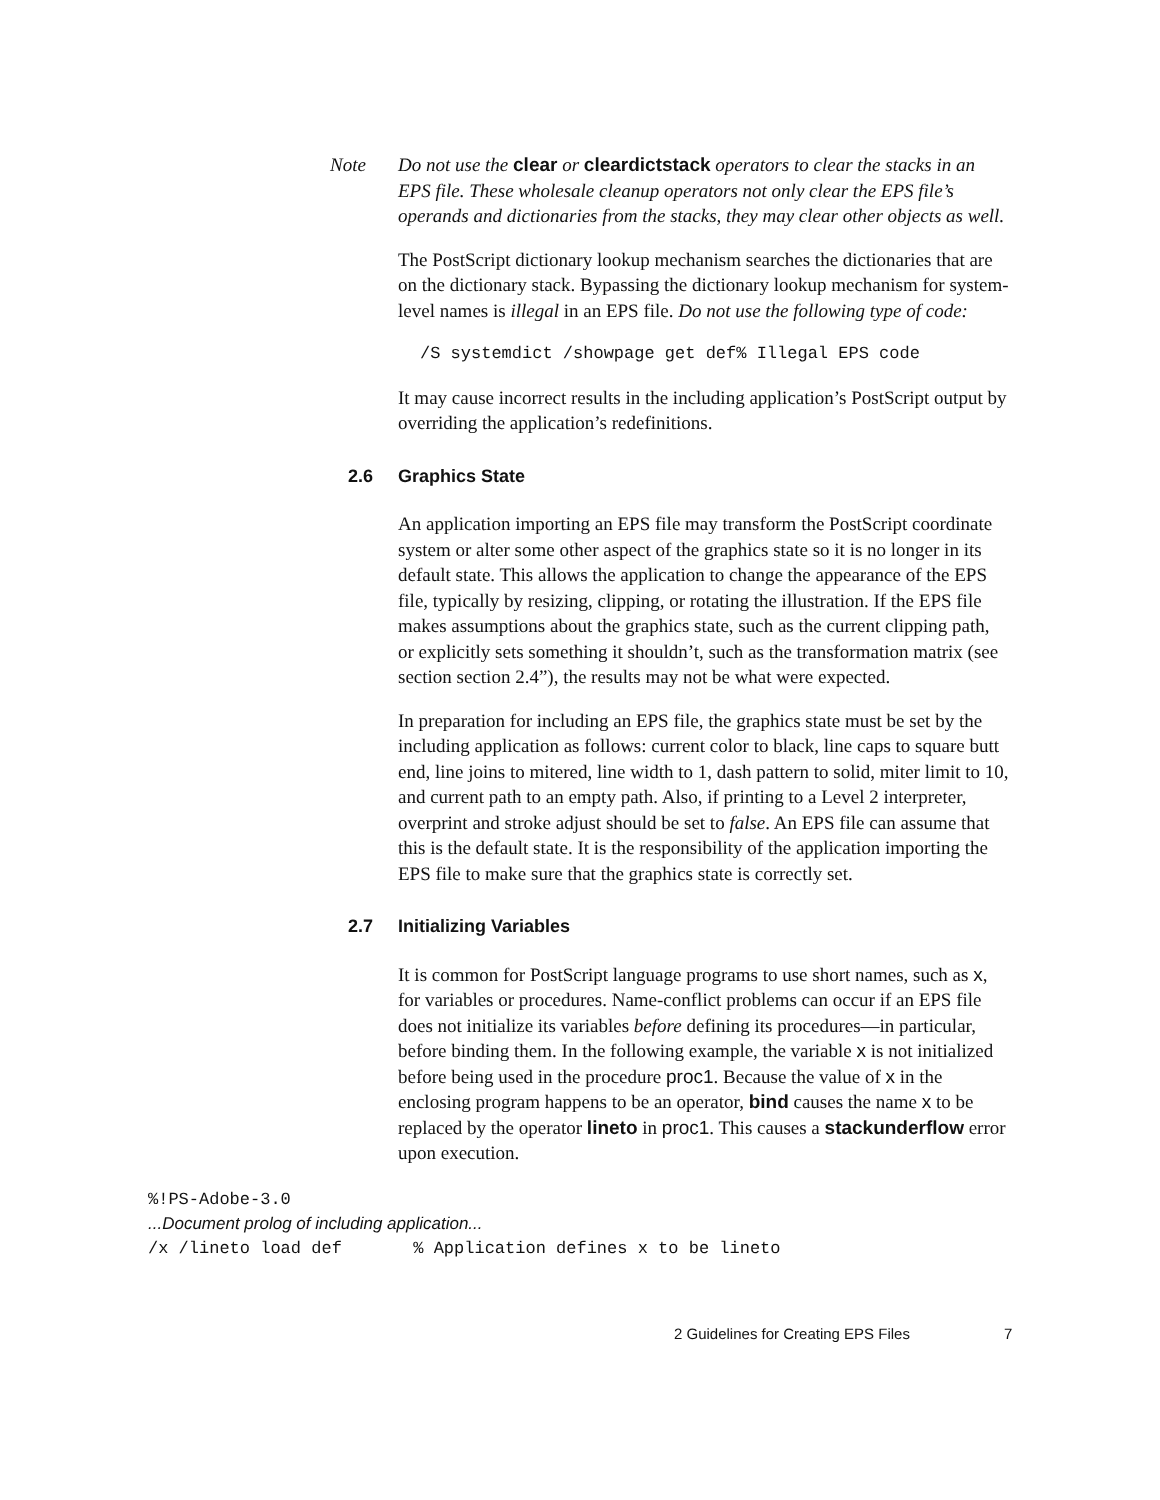Note Do not use the clear or cleardictstack operators to clear the stacks in an EPS file. These wholesale cleanup operators not only clear the EPS file’s operands and dictionaries from the stacks, they may clear other objects as well.
The PostScript dictionary lookup mechanism searches the dictionaries that are on the dictionary stack. Bypassing the dictionary lookup mechanism for system-level names is illegal in an EPS file. Do not use the following type of code:
/S systemdict /showpage get def% Illegal EPS code
It may cause incorrect results in the including application’s PostScript output by overriding the application’s redefinitions.
2.6 Graphics State
An application importing an EPS file may transform the PostScript coordinate system or alter some other aspect of the graphics state so it is no longer in its default state. This allows the application to change the appearance of the EPS file, typically by resizing, clipping, or rotating the illustration. If the EPS file makes assumptions about the graphics state, such as the current clipping path, or explicitly sets something it shouldn’t, such as the transformation matrix (see section section 2.4”), the results may not be what were expected.
In preparation for including an EPS file, the graphics state must be set by the including application as follows: current color to black, line caps to square butt end, line joins to mitered, line width to 1, dash pattern to solid, miter limit to 10, and current path to an empty path. Also, if printing to a Level 2 interpreter, overprint and stroke adjust should be set to false. An EPS file can assume that this is the default state. It is the responsibility of the application importing the EPS file to make sure that the graphics state is correctly set.
2.7 Initializing Variables
It is common for PostScript language programs to use short names, such as x, for variables or procedures. Name-conflict problems can occur if an EPS file does not initialize its variables before defining its procedures—in particular, before binding them. In the following example, the variable x is not initialized before being used in the procedure proc1. Because the value of x in the enclosing program happens to be an operator, bind causes the name x to be replaced by the operator lineto in proc1. This causes a stackunderflow error upon execution.
%!PS-Adobe-3.0 ...Document prolog of including application... /x /lineto load def % Application defines x to be lineto
2 Guidelines for Creating EPS Files 7